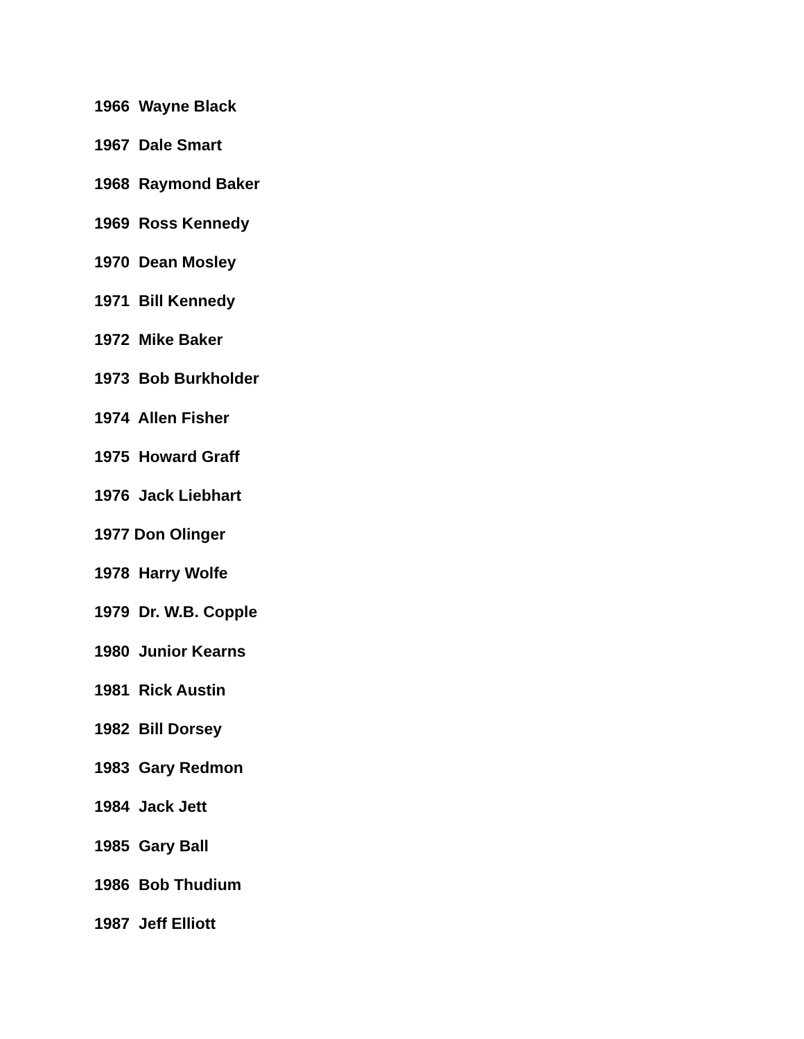1966 Wayne Black
1967 Dale Smart
1968 Raymond Baker
1969 Ross Kennedy
1970 Dean Mosley
1971 Bill Kennedy
1972 Mike Baker
1973 Bob Burkholder
1974 Allen Fisher
1975 Howard Graff
1976 Jack Liebhart
1977 Don Olinger
1978 Harry Wolfe
1979 Dr. W.B. Copple
1980 Junior Kearns
1981 Rick Austin
1982 Bill Dorsey
1983 Gary Redmon
1984 Jack Jett
1985 Gary Ball
1986 Bob Thudium
1987 Jeff Elliott